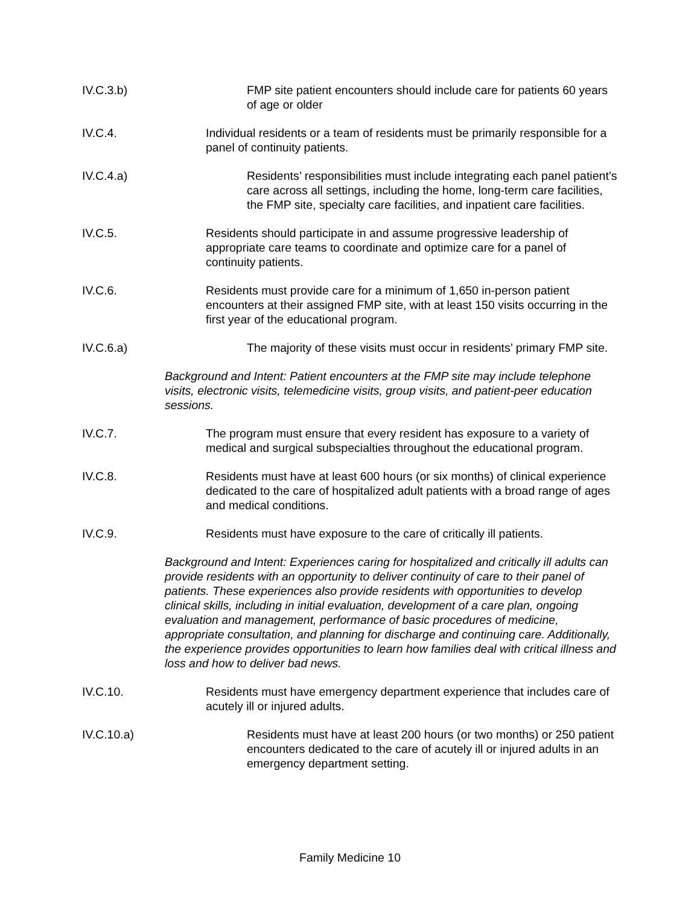IV.C.3.b) FMP site patient encounters should include care for patients 60 years of age or older
IV.C.4. Individual residents or a team of residents must be primarily responsible for a panel of continuity patients.
IV.C.4.a) Residents’ responsibilities must include integrating each panel patient’s care across all settings, including the home, long-term care facilities, the FMP site, specialty care facilities, and inpatient care facilities.
IV.C.5. Residents should participate in and assume progressive leadership of appropriate care teams to coordinate and optimize care for a panel of continuity patients.
IV.C.6. Residents must provide care for a minimum of 1,650 in-person patient encounters at their assigned FMP site, with at least 150 visits occurring in the first year of the educational program.
IV.C.6.a) The majority of these visits must occur in residents’ primary FMP site.
Background and Intent: Patient encounters at the FMP site may include telephone visits, electronic visits, telemedicine visits, group visits, and patient-peer education sessions.
IV.C.7. The program must ensure that every resident has exposure to a variety of medical and surgical subspecialties throughout the educational program.
IV.C.8. Residents must have at least 600 hours (or six months) of clinical experience dedicated to the care of hospitalized adult patients with a broad range of ages and medical conditions.
IV.C.9. Residents must have exposure to the care of critically ill patients.
Background and Intent: Experiences caring for hospitalized and critically ill adults can provide residents with an opportunity to deliver continuity of care to their panel of patients. These experiences also provide residents with opportunities to develop clinical skills, including in initial evaluation, development of a care plan, ongoing evaluation and management, performance of basic procedures of medicine, appropriate consultation, and planning for discharge and continuing care. Additionally, the experience provides opportunities to learn how families deal with critical illness and loss and how to deliver bad news.
IV.C.10. Residents must have emergency department experience that includes care of acutely ill or injured adults.
IV.C.10.a) Residents must have at least 200 hours (or two months) or 250 patient encounters dedicated to the care of acutely ill or injured adults in an emergency department setting.
Family Medicine 10